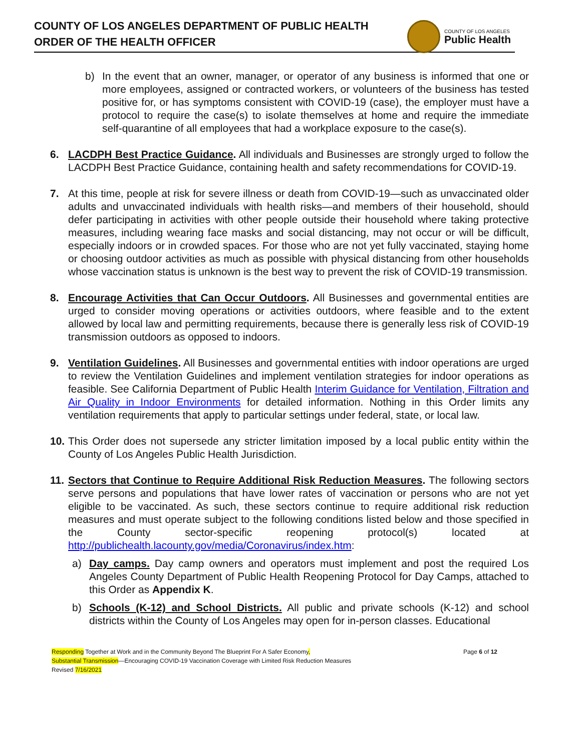COUNTY OF LOS ANGELES DEPARTMENT OF PUBLIC HEALTH
ORDER OF THE HEALTH OFFICER
COUNTY OF LOS ANGELES
Public Health
b) In the event that an owner, manager, or operator of any business is informed that one or more employees, assigned or contracted workers, or volunteers of the business has tested positive for, or has symptoms consistent with COVID-19 (case), the employer must have a protocol to require the case(s) to isolate themselves at home and require the immediate self-quarantine of all employees that had a workplace exposure to the case(s).
6. LACDPH Best Practice Guidance. All individuals and Businesses are strongly urged to follow the LACDPH Best Practice Guidance, containing health and safety recommendations for COVID-19.
7. At this time, people at risk for severe illness or death from COVID-19—such as unvaccinated older adults and unvaccinated individuals with health risks—and members of their household, should defer participating in activities with other people outside their household where taking protective measures, including wearing face masks and social distancing, may not occur or will be difficult, especially indoors or in crowded spaces. For those who are not yet fully vaccinated, staying home or choosing outdoor activities as much as possible with physical distancing from other households whose vaccination status is unknown is the best way to prevent the risk of COVID-19 transmission.
8. Encourage Activities that Can Occur Outdoors. All Businesses and governmental entities are urged to consider moving operations or activities outdoors, where feasible and to the extent allowed by local law and permitting requirements, because there is generally less risk of COVID-19 transmission outdoors as opposed to indoors.
9. Ventilation Guidelines. All Businesses and governmental entities with indoor operations are urged to review the Ventilation Guidelines and implement ventilation strategies for indoor operations as feasible. See California Department of Public Health Interim Guidance for Ventilation, Filtration and Air Quality in Indoor Environments for detailed information. Nothing in this Order limits any ventilation requirements that apply to particular settings under federal, state, or local law.
10.
This Order does not supersede any stricter limitation imposed by a local public entity within the County of Los Angeles Public Health Jurisdiction.
11.
Sectors that Continue to Require Additional Risk Reduction Measures. The following sectors serve persons and populations that have lower rates of vaccination or persons who are not yet eligible to be vaccinated. As such, these sectors continue to require additional risk reduction measures and must operate subject to the following conditions listed below and those specified in the County sector-specific reopening protocol(s) located at http://publichealth.lacounty.gov/media/Coronavirus/index.htm:
a) Day camps. Day camp owners and operators must implement and post the required Los Angeles County Department of Public Health Reopening Protocol for Day Camps, attached to this Order as Appendix K.
b) Schools (K-12) and School Districts. All public and private schools (K-12) and school districts within the County of Los Angeles may open for in-person classes. Educational
Responding Together at Work and in the Community Beyond The Blueprint For A Safer Economy, Page 6 of 12
Substantial Transmission—Encouraging COVID-19 Vaccination Coverage with Limited Risk Reduction Measures
Revised 7/16/2021